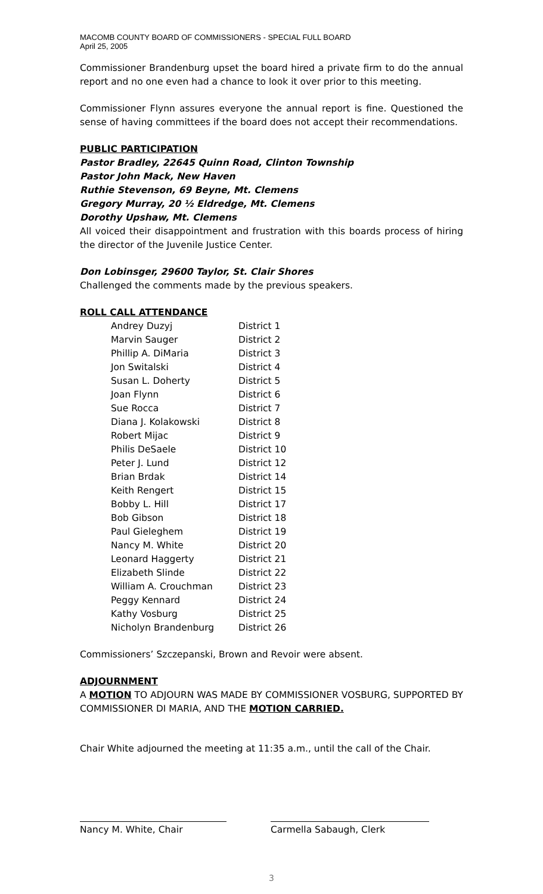MACOMB COUNTY BOARD OF COMMISSIONERS - SPECIAL FULL BOARD
April 25, 2005
Commissioner Brandenburg upset the board hired a private firm to do the annual report and no one even had a chance to look it over prior to this meeting.
Commissioner Flynn assures everyone the annual report is fine. Questioned the sense of having committees if the board does not accept their recommendations.
PUBLIC PARTICIPATION
Pastor Bradley, 22645 Quinn Road, Clinton Township
Pastor John Mack, New Haven
Ruthie Stevenson, 69 Beyne, Mt. Clemens
Gregory Murray, 20 ½ Eldredge, Mt. Clemens
Dorothy Upshaw, Mt. Clemens
All voiced their disappointment and frustration with this boards process of hiring the director of the Juvenile Justice Center.
Don Lobinsger, 29600 Taylor, St. Clair Shores
Challenged the comments made by the previous speakers.
ROLL CALL ATTENDANCE
| Andrey Duzyj | District 1 |
| Marvin Sauger | District 2 |
| Phillip A. DiMaria | District 3 |
| Jon Switalski | District 4 |
| Susan L. Doherty | District 5 |
| Joan Flynn | District 6 |
| Sue Rocca | District 7 |
| Diana J. Kolakowski | District 8 |
| Robert Mijac | District 9 |
| Philis DeSaele | District 10 |
| Peter J. Lund | District 12 |
| Brian Brdak | District 14 |
| Keith Rengert | District 15 |
| Bobby L. Hill | District 17 |
| Bob Gibson | District 18 |
| Paul Gieleghem | District 19 |
| Nancy M. White | District 20 |
| Leonard Haggerty | District 21 |
| Elizabeth Slinde | District 22 |
| William A. Crouchman | District 23 |
| Peggy Kennard | District 24 |
| Kathy Vosburg | District 25 |
| Nicholyn Brandenburg | District 26 |
Commissioners’ Szczepanski, Brown and Revoir were absent.
ADJOURNMENT
A MOTION TO ADJOURN WAS MADE BY COMMISSIONER VOSBURG, SUPPORTED BY COMMISSIONER DI MARIA, AND THE MOTION CARRIED.
Chair White adjourned the meeting at 11:35 a.m., until the call of the Chair.
Nancy M. White, Chair Carmella Sabaugh, Clerk
3